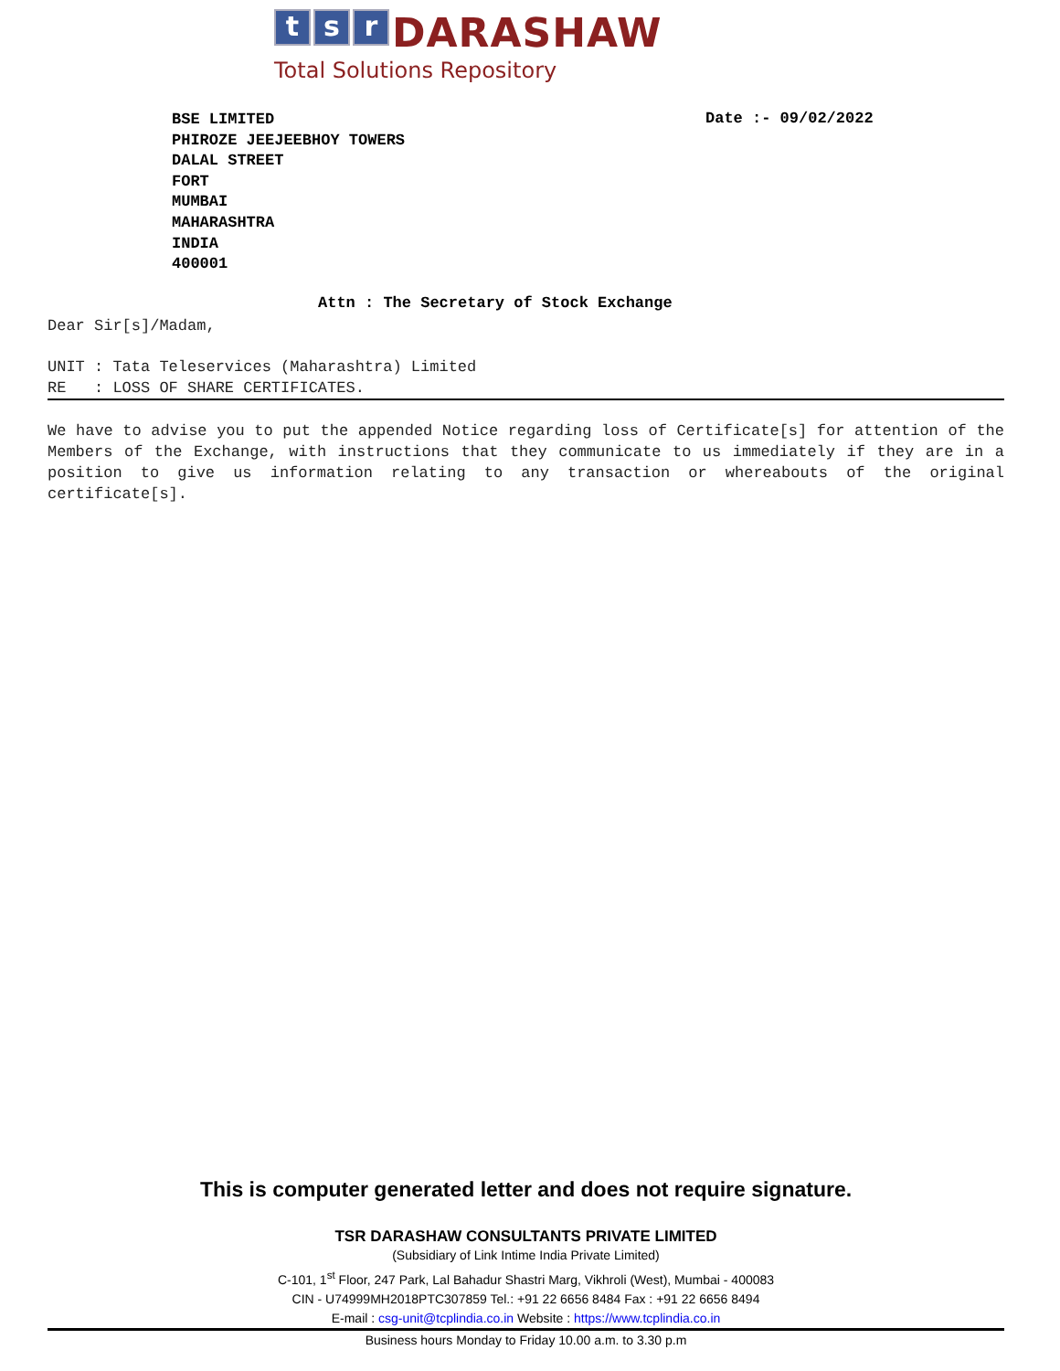t s r DARASHAW
Total Solutions Repository
BSE LIMITED
PHIROZE JEEJEEBHOY TOWERS
DALAL STREET
FORT
MUMBAI
MAHARASHTRA
INDIA
400001
Date :- 09/02/2022
Attn : The Secretary of Stock Exchange
Dear Sir[s]/Madam,
UNIT : Tata Teleservices (Maharashtra) Limited
RE : LOSS OF SHARE CERTIFICATES.
We have to advise you to put the appended Notice regarding loss of Certificate[s] for attention of the Members of the Exchange, with instructions that they communicate to us immediately if they are in a position to give us information relating to any transaction or whereabouts of the original certificate[s].
This is computer generated letter and does not require signature.
TSR DARASHAW CONSULTANTS PRIVATE LIMITED
(Subsidiary of Link Intime India Private Limited)
C-101, 1<sup>st</sup> Floor, 247 Park, Lal Bahadur Shastri Marg, Vikhroli (West), Mumbai - 400083
CIN - U74999MH2018PTC307859 Tel.: +91 22 6656 8484 Fax : +91 22 6656 8494
E-mail : csg-unit@tcplindia.co.in Website : https://www.tcplindia.co.in
Business hours Monday to Friday 10.00 a.m. to 3.30 p.m